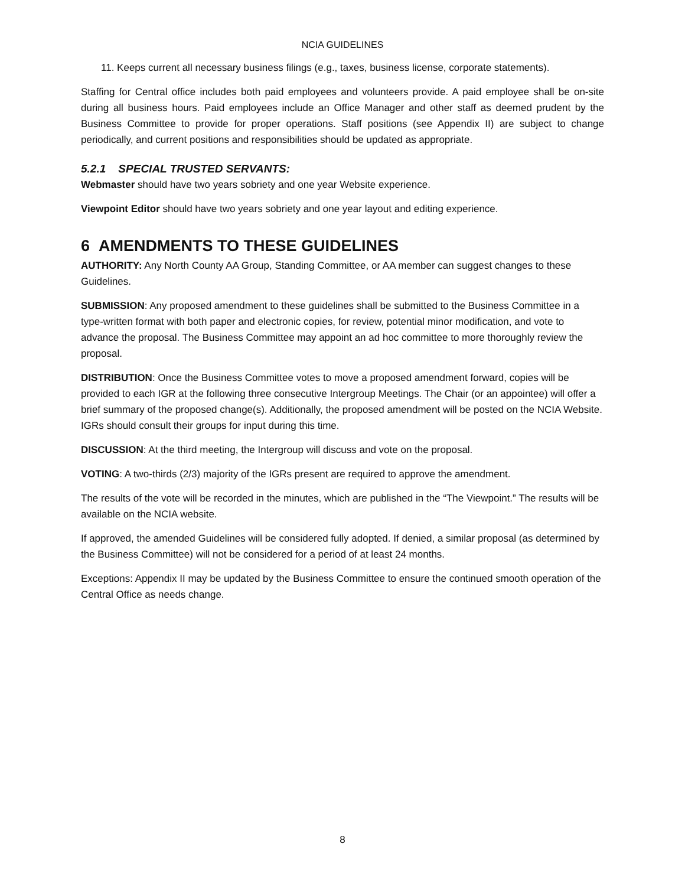NCIA GUIDELINES
11. Keeps current all necessary business filings (e.g., taxes, business license, corporate statements).
Staffing for Central office includes both paid employees and volunteers provide. A paid employee shall be on-site during all business hours. Paid employees include an Office Manager and other staff as deemed prudent by the Business Committee to provide for proper operations. Staff positions (see Appendix II) are subject to change periodically, and current positions and responsibilities should be updated as appropriate.
5.2.1 SPECIAL TRUSTED SERVANTS:
Webmaster should have two years sobriety and one year Website experience.
Viewpoint Editor should have two years sobriety and one year layout and editing experience.
6 AMENDMENTS TO THESE GUIDELINES
AUTHORITY: Any North County AA Group, Standing Committee, or AA member can suggest changes to these Guidelines.
SUBMISSION: Any proposed amendment to these guidelines shall be submitted to the Business Committee in a type-written format with both paper and electronic copies, for review, potential minor modification, and vote to advance the proposal. The Business Committee may appoint an ad hoc committee to more thoroughly review the proposal.
DISTRIBUTION: Once the Business Committee votes to move a proposed amendment forward, copies will be provided to each IGR at the following three consecutive Intergroup Meetings. The Chair (or an appointee) will offer a brief summary of the proposed change(s). Additionally, the proposed amendment will be posted on the NCIA Website. IGRs should consult their groups for input during this time.
DISCUSSION: At the third meeting, the Intergroup will discuss and vote on the proposal.
VOTING: A two-thirds (2/3) majority of the IGRs present are required to approve the amendment.
The results of the vote will be recorded in the minutes, which are published in the “The Viewpoint.” The results will be available on the NCIA website.
If approved, the amended Guidelines will be considered fully adopted. If denied, a similar proposal (as determined by the Business Committee) will not be considered for a period of at least 24 months.
Exceptions: Appendix II may be updated by the Business Committee to ensure the continued smooth operation of the Central Office as needs change.
8